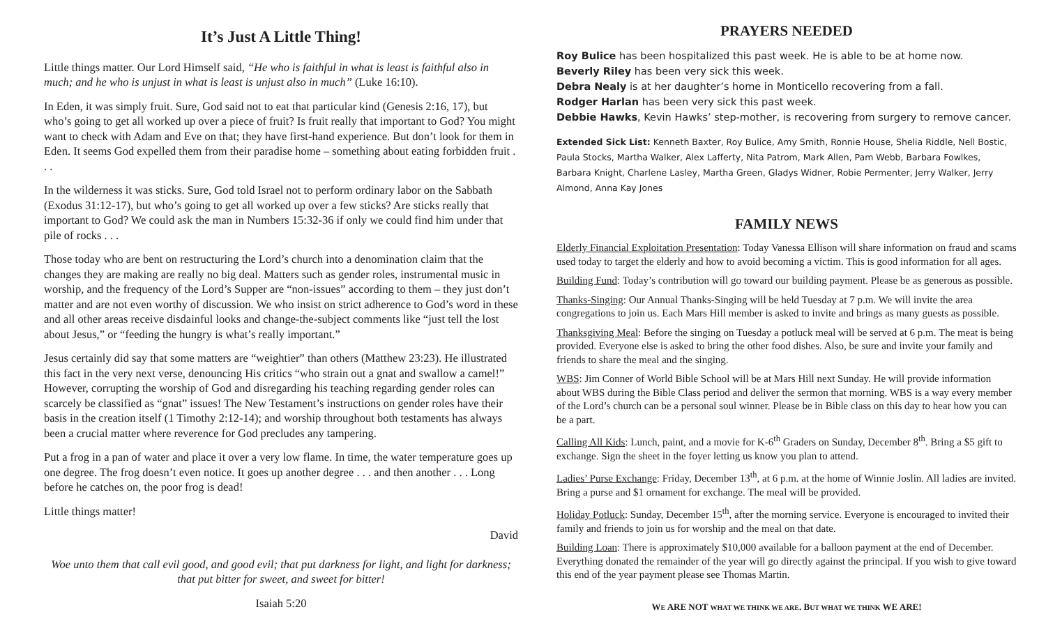It’s Just A Little Thing!
Little things matter. Our Lord Himself said, “He who is faithful in what is least is faithful also in much; and he who is unjust in what is least is unjust also in much” (Luke 16:10).
In Eden, it was simply fruit. Sure, God said not to eat that particular kind (Genesis 2:16, 17), but who’s going to get all worked up over a piece of fruit? Is fruit really that important to God? You might want to check with Adam and Eve on that; they have first-hand experience. But don’t look for them in Eden. It seems God expelled them from their paradise home – something about eating forbidden fruit . . .
In the wilderness it was sticks. Sure, God told Israel not to perform ordinary labor on the Sabbath (Exodus 31:12-17), but who’s going to get all worked up over a few sticks? Are sticks really that important to God? We could ask the man in Numbers 15:32-36 if only we could find him under that pile of rocks . . .
Those today who are bent on restructuring the Lord’s church into a denomination claim that the changes they are making are really no big deal. Matters such as gender roles, instrumental music in worship, and the frequency of the Lord’s Supper are “non-issues” according to them – they just don’t matter and are not even worthy of discussion. We who insist on strict adherence to God’s word in these and all other areas receive disdainful looks and change-the-subject comments like “just tell the lost about Jesus,” or “feeding the hungry is what’s really important.”
Jesus certainly did say that some matters are “weightier” than others (Matthew 23:23). He illustrated this fact in the very next verse, denouncing His critics “who strain out a gnat and swallow a camel!” However, corrupting the worship of God and disregarding his teaching regarding gender roles can scarcely be classified as “gnat” issues! The New Testament’s instructions on gender roles have their basis in the creation itself (1 Timothy 2:12-14); and worship throughout both testaments has always been a crucial matter where reverence for God precludes any tampering.
Put a frog in a pan of water and place it over a very low flame. In time, the water temperature goes up one degree. The frog doesn’t even notice. It goes up another degree . . . and then another . . . Long before he catches on, the poor frog is dead!
Little things matter!
David
Woe unto them that call evil good, and good evil; that put darkness for light, and light for darkness; that put bitter for sweet, and sweet for bitter!
Isaiah 5:20
PRAYERS NEEDED
Roy Bulice has been hospitalized this past week. He is able to be at home now.
Beverly Riley has been very sick this week.
Debra Nealy is at her daughter’s home in Monticello recovering from a fall.
Rodger Harlan has been very sick this past week.
Debbie Hawks, Kevin Hawks’ step-mother, is recovering from surgery to remove cancer.
Extended Sick List: Kenneth Baxter, Roy Bulice, Amy Smith, Ronnie House, Shelia Riddle, Nell Bostic, Paula Stocks, Martha Walker, Alex Lafferty, Nita Patrom, Mark Allen, Pam Webb, Barbara Fowlkes, Barbara Knight, Charlene Lasley, Martha Green, Gladys Widner, Robie Permenter, Jerry Walker, Jerry Almond, Anna Kay Jones
FAMILY NEWS
Elderly Financial Exploitation Presentation: Today Vanessa Ellison will share information on fraud and scams used today to target the elderly and how to avoid becoming a victim. This is good information for all ages.
Building Fund: Today’s contribution will go toward our building payment. Please be as generous as possible.
Thanks-Singing: Our Annual Thanks-Singing will be held Tuesday at 7 p.m. We will invite the area congregations to join us. Each Mars Hill member is asked to invite and brings as many guests as possible.
Thanksgiving Meal: Before the singing on Tuesday a potluck meal will be served at 6 p.m. The meat is being provided. Everyone else is asked to bring the other food dishes. Also, be sure and invite your family and friends to share the meal and the singing.
WBS: Jim Conner of World Bible School will be at Mars Hill next Sunday. He will provide information about WBS during the Bible Class period and deliver the sermon that morning. WBS is a way every member of the Lord’s church can be a personal soul winner. Please be in Bible class on this day to hear how you can be a part.
Calling All Kids: Lunch, paint, and a movie for K-6<sup>th</sup> Graders on Sunday, December 8<sup>th</sup>. Bring a $5 gift to exchange. Sign the sheet in the foyer letting us know you plan to attend.
Ladies’ Purse Exchange: Friday, December 13<sup>th</sup>, at 6 p.m. at the home of Winnie Joslin. All ladies are invited. Bring a purse and $1 ornament for exchange. The meal will be provided.
Holiday Potluck: Sunday, December 15<sup>th</sup>, after the morning service. Everyone is encouraged to invited their family and friends to join us for worship and the meal on that date.
Building Loan: There is approximately $10,000 available for a balloon payment at the end of December. Everything donated the remainder of the year will go directly against the principal. If you wish to give toward this end of the year payment please see Thomas Martin.
WE ARE NOT WHAT WE THINK WE ARE. BUT WHAT WE THINK WE ARE!